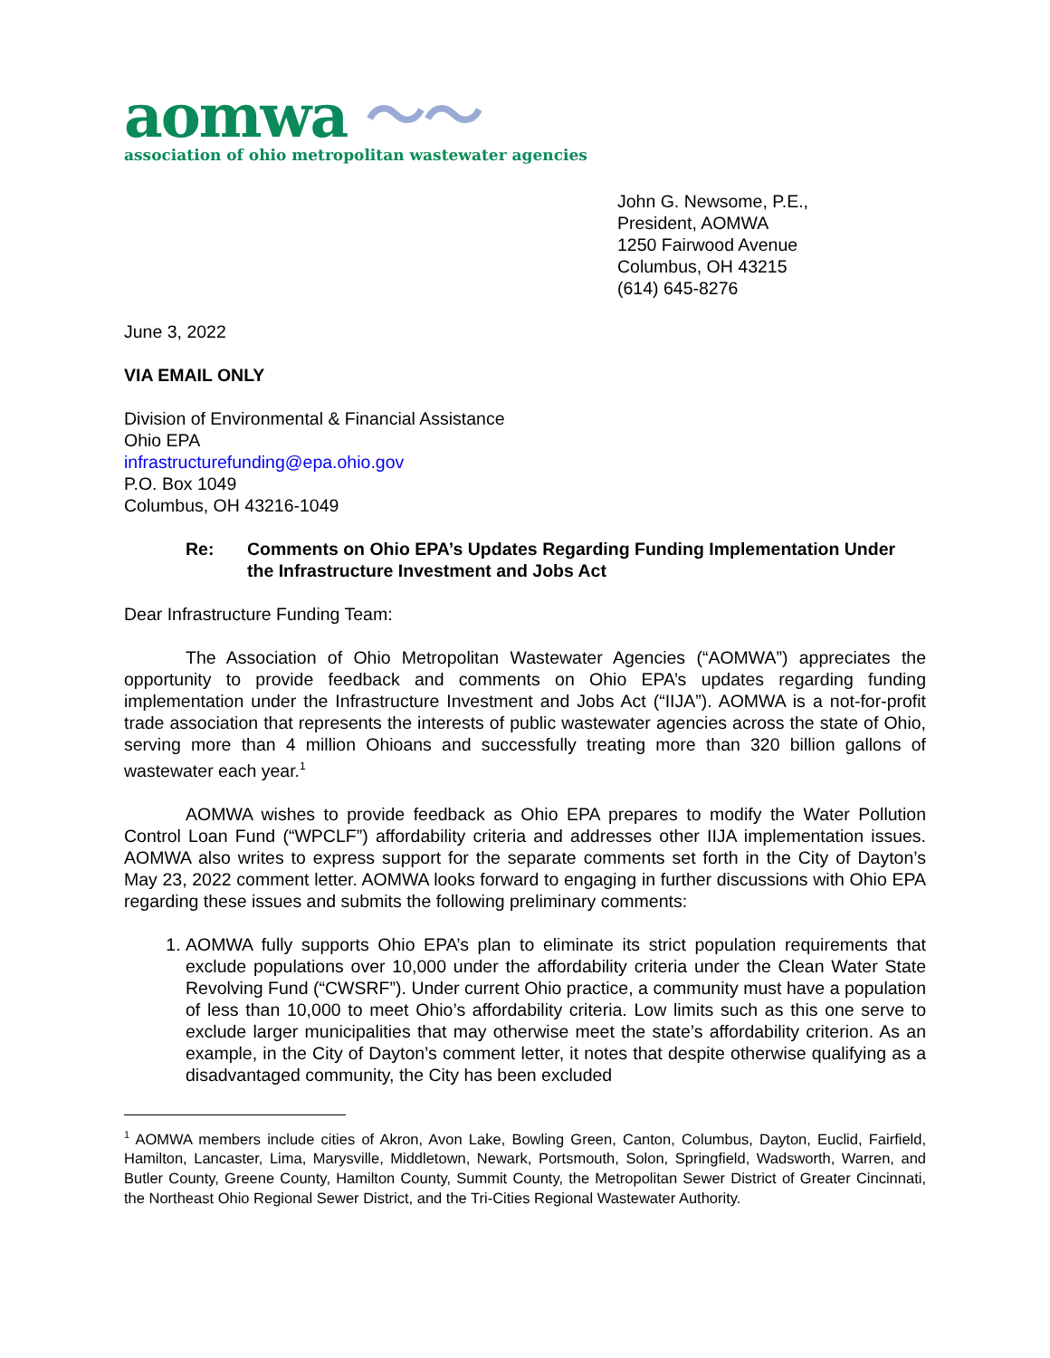aomwa 〜〜
association of ohio metropolitan wastewater agencies
John G. Newsome, P.E.,
President, AOMWA
1250 Fairwood Avenue
Columbus, OH 43215
(614) 645-8276
June 3, 2022
VIA EMAIL ONLY
Division of Environmental & Financial Assistance
Ohio EPA
infrastructurefunding@epa.ohio.gov
P.O. Box 1049
Columbus, OH 43216-1049
Re: Comments on Ohio EPA’s Updates Regarding Funding Implementation Under the Infrastructure Investment and Jobs Act
Dear Infrastructure Funding Team:
The Association of Ohio Metropolitan Wastewater Agencies (“AOMWA”) appreciates the opportunity to provide feedback and comments on Ohio EPA’s updates regarding funding implementation under the Infrastructure Investment and Jobs Act (“IIJA”). AOMWA is a not-for-profit trade association that represents the interests of public wastewater agencies across the state of Ohio, serving more than 4 million Ohioans and successfully treating more than 320 billion gallons of wastewater each year.<sup>1</sup>
AOMWA wishes to provide feedback as Ohio EPA prepares to modify the Water Pollution Control Loan Fund (“WPCLF”) affordability criteria and addresses other IIJA implementation issues. AOMWA also writes to express support for the separate comments set forth in the City of Dayton’s May 23, 2022 comment letter. AOMWA looks forward to engaging in further discussions with Ohio EPA regarding these issues and submits the following preliminary comments:
1. AOMWA fully supports Ohio EPA’s plan to eliminate its strict population requirements that exclude populations over 10,000 under the affordability criteria under the Clean Water State Revolving Fund (“CWSRF”). Under current Ohio practice, a community must have a population of less than 10,000 to meet Ohio’s affordability criteria. Low limits such as this one serve to exclude larger municipalities that may otherwise meet the state’s affordability criterion. As an example, in the City of Dayton’s comment letter, it notes that despite otherwise qualifying as a disadvantaged community, the City has been excluded
<sup>1</sup> AOMWA members include cities of Akron, Avon Lake, Bowling Green, Canton, Columbus, Dayton, Euclid, Fairfield, Hamilton, Lancaster, Lima, Marysville, Middletown, Newark, Portsmouth, Solon, Springfield, Wadsworth, Warren, and Butler County, Greene County, Hamilton County, Summit County, the Metropolitan Sewer District of Greater Cincinnati, the Northeast Ohio Regional Sewer District, and the Tri-Cities Regional Wastewater Authority.